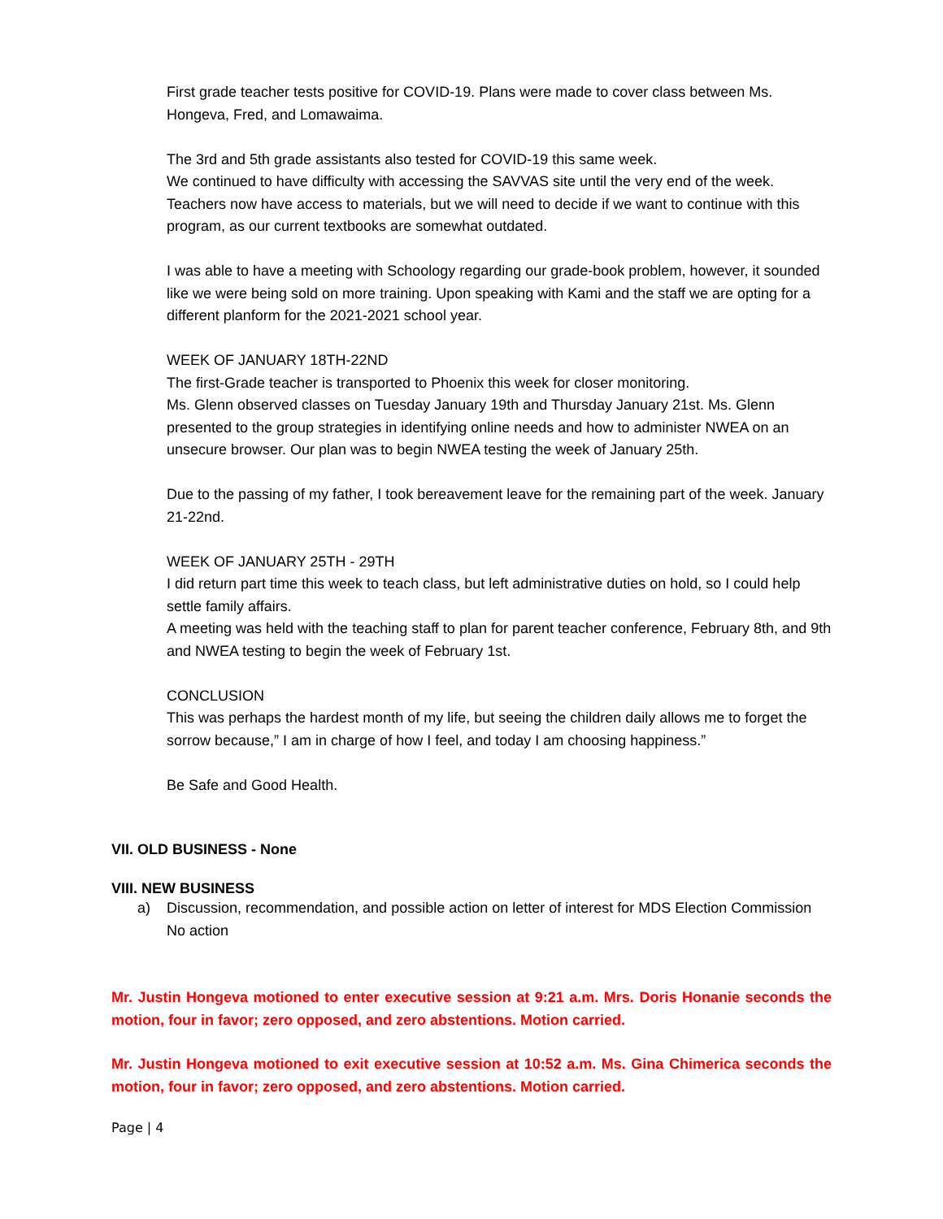First grade teacher tests positive for COVID-19. Plans were made to cover class between Ms. Hongeva, Fred, and Lomawaima.
The 3rd and 5th grade assistants also tested for COVID-19 this same week.
We continued to have difficulty with accessing the SAVVAS site until the very end of the week. Teachers now have access to materials, but we will need to decide if we want to continue with this program, as our current textbooks are somewhat outdated.
I was able to have a meeting with Schoology regarding our grade-book problem, however, it sounded like we were being sold on more training. Upon speaking with Kami and the staff we are opting for a different planform for the 2021-2021 school year.
WEEK OF JANUARY 18TH-22ND
The first-Grade teacher is transported to Phoenix this week for closer monitoring.
Ms. Glenn observed classes on Tuesday January 19th and Thursday January 21st. Ms. Glenn presented to the group strategies in identifying online needs and how to administer NWEA on an unsecure browser. Our plan was to begin NWEA testing the week of January 25th.
Due to the passing of my father, I took bereavement leave for the remaining part of the week. January 21-22nd.
WEEK OF JANUARY 25TH - 29TH
I did return part time this week to teach class, but left administrative duties on hold, so I could help settle family affairs.
A meeting was held with the teaching staff to plan for parent teacher conference, February 8th, and 9th and NWEA testing to begin the week of February 1st.
CONCLUSION
This was perhaps the hardest month of my life, but seeing the children daily allows me to forget the sorrow because,” I am in charge of how I feel, and today I am choosing happiness.”
Be Safe and Good Health.
VII. OLD BUSINESS - None
VIII. NEW BUSINESS
a) Discussion, recommendation, and possible action on letter of interest for MDS Election Commission
No action
Mr. Justin Hongeva motioned to enter executive session at 9:21 a.m. Mrs. Doris Honanie seconds the motion, four in favor; zero opposed, and zero abstentions. Motion carried.
Mr. Justin Hongeva motioned to exit executive session at 10:52 a.m. Ms. Gina Chimerica seconds the motion, four in favor; zero opposed, and zero abstentions. Motion carried.
Page | 4